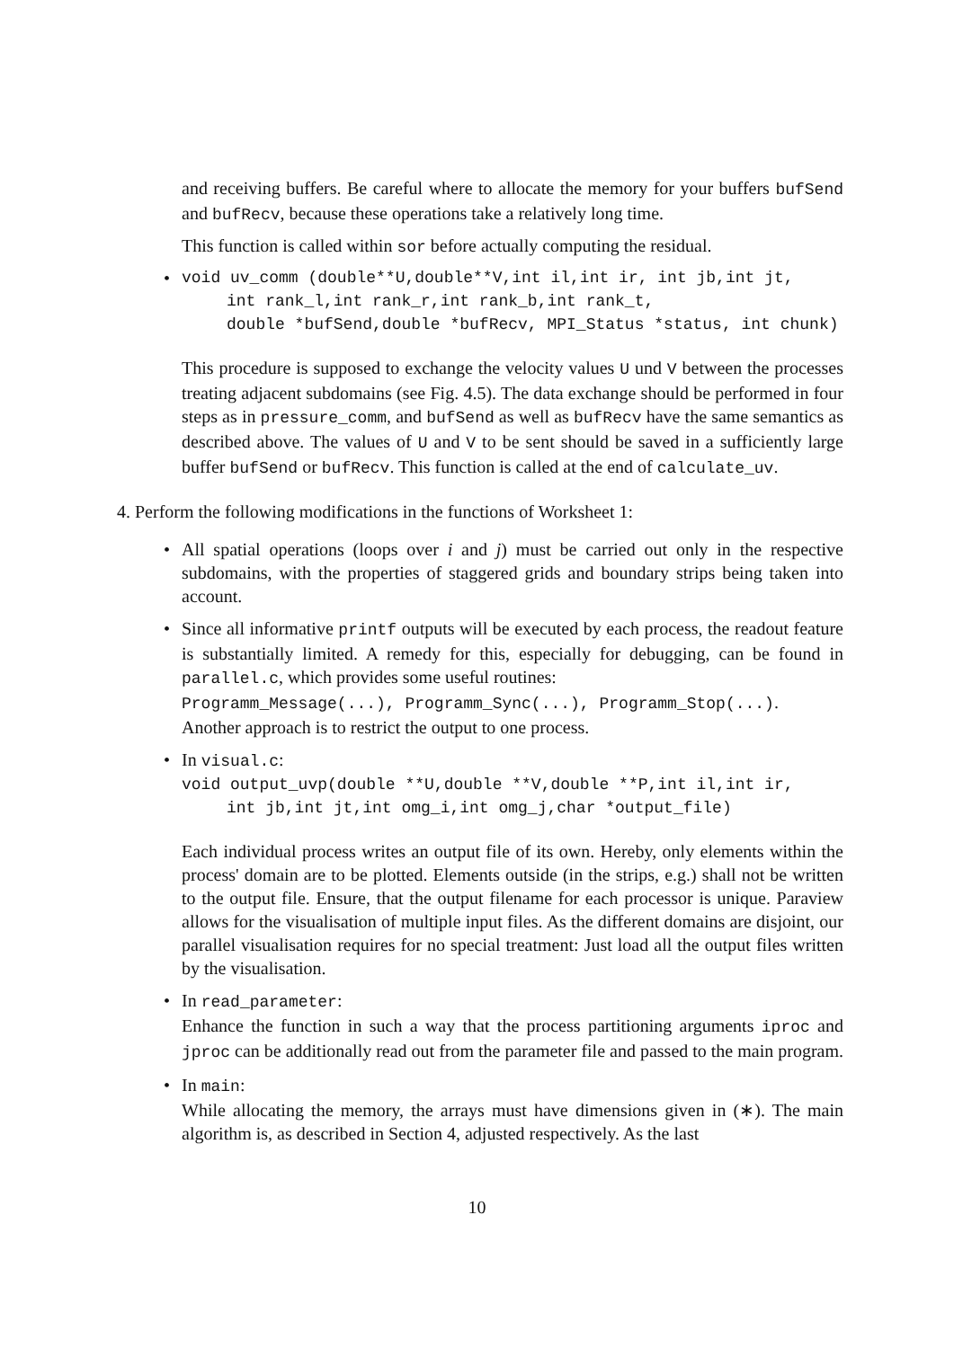and receiving buffers. Be careful where to allocate the memory for your buffers bufSend and bufRecv, because these operations take a relatively long time.
This function is called within sor before actually computing the residual.
•
void uv_comm (double**U,double**V,int il,int ir, int jb,int jt,
int rank_l,int rank_r,int rank_b,int rank_t,
double *bufSend,double *bufRecv, MPI_Status *status, int chunk)
This procedure is supposed to exchange the velocity values U und V between the processes treating adjacent subdomains (see Fig. 4.5). The data exchange should be performed in four steps as in pressure_comm, and bufSend as well as bufRecv have the same semantics as described above. The values of U and V to be sent should be saved in a sufficiently large buffer bufSend or bufRecv. This function is called at the end of calculate_uv.
4. Perform the following modifications in the functions of Worksheet 1:
•
All spatial operations (loops over i and j) must be carried out only in the respective subdomains, with the properties of staggered grids and boundary strips being taken into account.
•
Since all informative printf outputs will be executed by each process, the readout feature is substantially limited. A remedy for this, especially for debugging, can be found in parallel.c, which provides some useful routines:
Programm_Message(...), Programm_Sync(...), Programm_Stop(...).
Another approach is to restrict the output to one process.
•
In visual.c:
void output_uvp(double **U,double **V,double **P,int il,int ir,
int jb,int jt,int omg_i,int omg_j,char *output_file)
Each individual process writes an output file of its own. Hereby, only elements within the process' domain are to be plotted. Elements outside (in the strips, e.g.) shall not be written to the output file. Ensure, that the output filename for each processor is unique. Paraview allows for the visualisation of multiple input files. As the different domains are disjoint, our parallel visualisation requires for no special treatment: Just load all the output files written by the visualisation.
•
In read_parameter:
Enhance the function in such a way that the process partitioning arguments iproc and jproc can be additionally read out from the parameter file and passed to the main program.
•
In main:
While allocating the memory, the arrays must have dimensions given in (∗). The main algorithm is, as described in Section 4, adjusted respectively. As the last
10